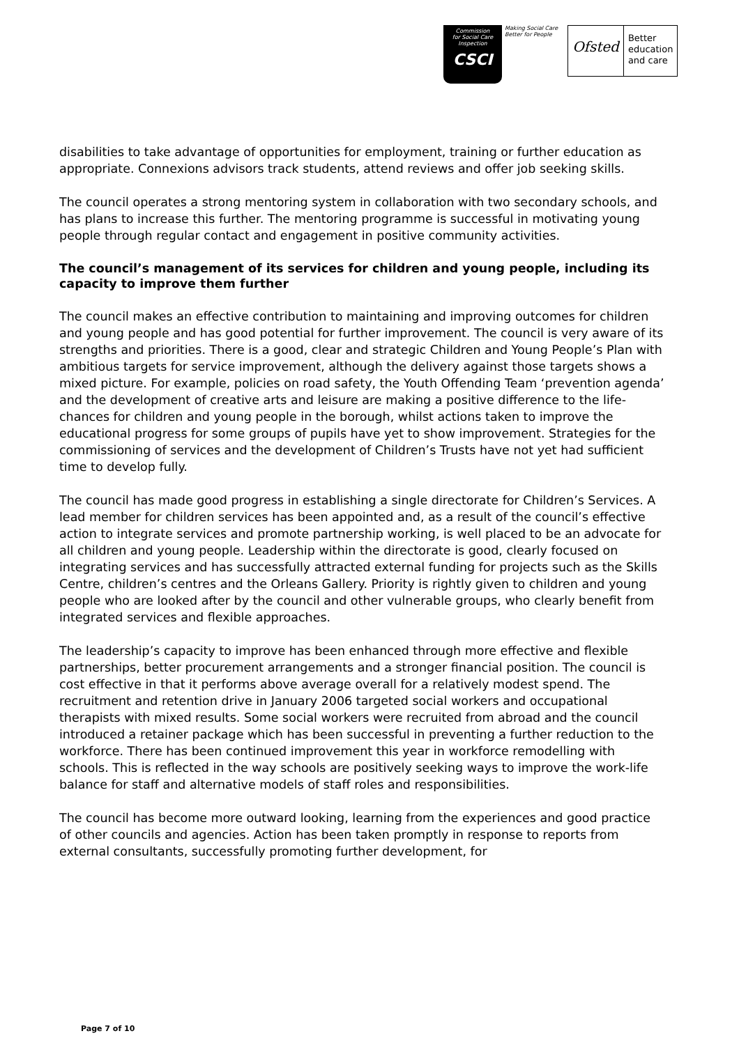Commission
for Social Care
Inspection
CSCI
Making Social Care
Better for People
Ofsted
Better
education
and care
disabilities to take advantage of opportunities for employment, training or further education as appropriate. Connexions advisors track students, attend reviews and offer job seeking skills.
The council operates a strong mentoring system in collaboration with two secondary schools, and has plans to increase this further. The mentoring programme is successful in motivating young people through regular contact and engagement in positive community activities.
The council’s management of its services for children and young people, including its capacity to improve them further
The council makes an effective contribution to maintaining and improving outcomes for children and young people and has good potential for further improvement. The council is very aware of its strengths and priorities. There is a good, clear and strategic Children and Young People’s Plan with ambitious targets for service improvement, although the delivery against those targets shows a mixed picture. For example, policies on road safety, the Youth Offending Team ‘prevention agenda’ and the development of creative arts and leisure are making a positive difference to the life-chances for children and young people in the borough, whilst actions taken to improve the educational progress for some groups of pupils have yet to show improvement. Strategies for the commissioning of services and the development of Children’s Trusts have not yet had sufficient time to develop fully.
The council has made good progress in establishing a single directorate for Children’s Services. A lead member for children services has been appointed and, as a result of the council’s effective action to integrate services and promote partnership working, is well placed to be an advocate for all children and young people. Leadership within the directorate is good, clearly focused on integrating services and has successfully attracted external funding for projects such as the Skills Centre, children’s centres and the Orleans Gallery. Priority is rightly given to children and young people who are looked after by the council and other vulnerable groups, who clearly benefit from integrated services and flexible approaches.
The leadership’s capacity to improve has been enhanced through more effective and flexible partnerships, better procurement arrangements and a stronger financial position. The council is cost effective in that it performs above average overall for a relatively modest spend. The recruitment and retention drive in January 2006 targeted social workers and occupational therapists with mixed results. Some social workers were recruited from abroad and the council introduced a retainer package which has been successful in preventing a further reduction to the workforce. There has been continued improvement this year in workforce remodelling with schools. This is reflected in the way schools are positively seeking ways to improve the work-life balance for staff and alternative models of staff roles and responsibilities.
The council has become more outward looking, learning from the experiences and good practice of other councils and agencies. Action has been taken promptly in response to reports from external consultants, successfully promoting further development, for
Page 7 of 10